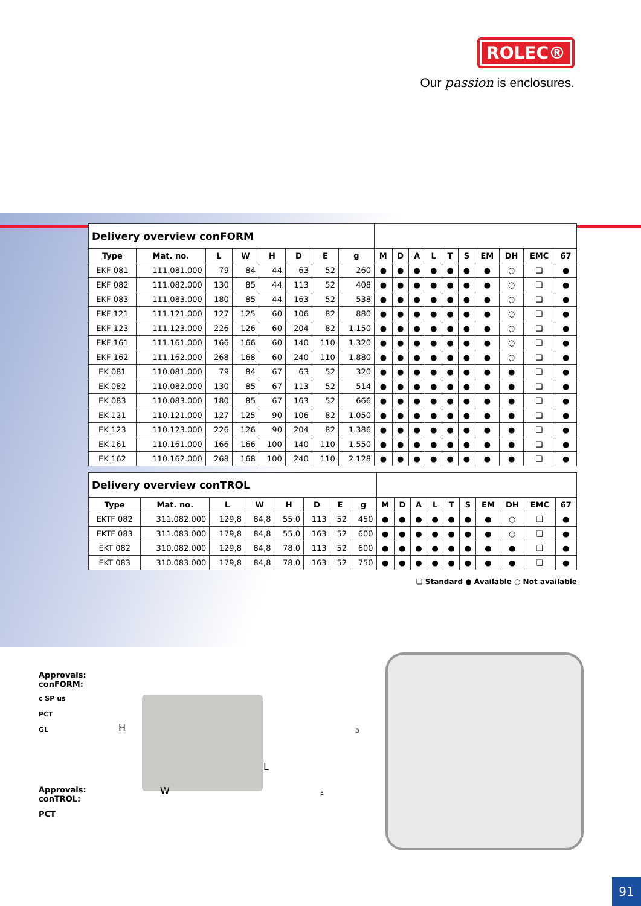ROLEC®
Our passion is enclosures.
| Delivery overview conFORM | | | | | | | | | | | | | | | | | |
| --- | --- | --- | --- | --- | --- | --- | --- | --- | --- | --- | --- | --- | --- | --- | --- | --- | --- |
| Type | Mat. no. | L | W | H | D | E | g | M | D | A | L | T | S | EM | DH | EMC | 67 |
| EKF 081 | 111.081.000 | 79 | 84 | 44 | 63 | 52 | 260 | ● | ● | ● | ● | ● | ● | ● | ○ | ❏ | ● |
| EKF 082 | 111.082.000 | 130 | 85 | 44 | 113 | 52 | 408 | ● | ● | ● | ● | ● | ● | ● | ○ | ❏ | ● |
| EKF 083 | 111.083.000 | 180 | 85 | 44 | 163 | 52 | 538 | ● | ● | ● | ● | ● | ● | ● | ○ | ❏ | ● |
| EKF 121 | 111.121.000 | 127 | 125 | 60 | 106 | 82 | 880 | ● | ● | ● | ● | ● | ● | ● | ○ | ❏ | ● |
| EKF 123 | 111.123.000 | 226 | 126 | 60 | 204 | 82 | 1.150 | ● | ● | ● | ● | ● | ● | ● | ○ | ❏ | ● |
| EKF 161 | 111.161.000 | 166 | 166 | 60 | 140 | 110 | 1.320 | ● | ● | ● | ● | ● | ● | ● | ○ | ❏ | ● |
| EKF 162 | 111.162.000 | 268 | 168 | 60 | 240 | 110 | 1.880 | ● | ● | ● | ● | ● | ● | ● | ○ | ❏ | ● |
| EK 081 | 110.081.000 | 79 | 84 | 67 | 63 | 52 | 320 | ● | ● | ● | ● | ● | ● | ● | ● | ❏ | ● |
| EK 082 | 110.082.000 | 130 | 85 | 67 | 113 | 52 | 514 | ● | ● | ● | ● | ● | ● | ● | ● | ❏ | ● |
| EK 083 | 110.083.000 | 180 | 85 | 67 | 163 | 52 | 666 | ● | ● | ● | ● | ● | ● | ● | ● | ❏ | ● |
| EK 121 | 110.121.000 | 127 | 125 | 90 | 106 | 82 | 1.050 | ● | ● | ● | ● | ● | ● | ● | ● | ❏ | ● |
| EK 123 | 110.123.000 | 226 | 126 | 90 | 204 | 82 | 1.386 | ● | ● | ● | ● | ● | ● | ● | ● | ❏ | ● |
| EK 161 | 110.161.000 | 166 | 166 | 100 | 140 | 110 | 1.550 | ● | ● | ● | ● | ● | ● | ● | ● | ❏ | ● |
| EK 162 | 110.162.000 | 268 | 168 | 100 | 240 | 110 | 2.128 | ● | ● | ● | ● | ● | ● | ● | ● | ❏ | ● |
| Delivery overview conTROL | | | | | | | | | | | | | | | | | |
| --- | --- | --- | --- | --- | --- | --- | --- | --- | --- | --- | --- | --- | --- | --- | --- | --- | --- |
| Type | Mat. no. | L | W | H | D | E | g | M | D | A | L | T | S | EM | DH | EMC | 67 |
| EKTF 082 | 311.082.000 | 129,8 | 84,8 | 55,0 | 113 | 52 | 450 | ● | ● | ● | ● | ● | ● | ● | ○ | ❏ | ● |
| EKTF 083 | 311.083.000 | 179,8 | 84,8 | 55,0 | 163 | 52 | 600 | ● | ● | ● | ● | ● | ● | ● | ○ | ❏ | ● |
| EKT 082 | 310.082.000 | 129,8 | 84,8 | 78,0 | 113 | 52 | 600 | ● | ● | ● | ● | ● | ● | ● | ● | ❏ | ● |
| EKT 083 | 310.083.000 | 179,8 | 84,8 | 78,0 | 163 | 52 | 750 | ● | ● | ● | ● | ● | ● | ● | ● | ❏ | ● |
❏ Standard ● Available ○ Not available
Approvals:
conFORM:
c SP us
PCT
GL
Approvals:
conTROL:
PCT
H
L
W
D
E
91